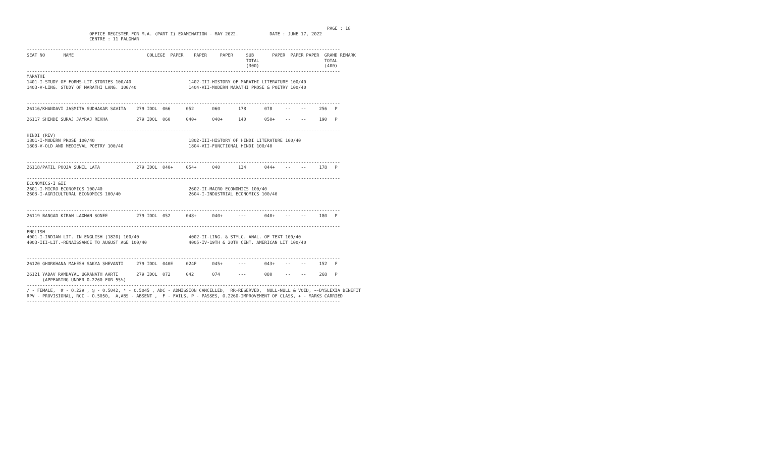PAGE : 18
                        OFFICE REGISTER FOR M.A. (PART I) EXAMINATION - MAY 2022.            DATE : JUNE 17, 2022
                        CENTRE : 11 PALGHAR

------------------------------------------------------------------------------------------------------------------------
SEAT NO       NAME                            COLLEGE  PAPER    PAPER     PAPER     SUB       PAPER  PAPER PAPER  GRAND REMARK
                                                                                    TOTAL                         TOTAL
                                                                                    (300)                         (400)
------------------------------------------------------------------------------------------------------------------------
MARATHI
1401-I-STUDY OF FORMS-LIT.STORIES 100/40                      1402-III-HISTORY OF MARATHI LITERATURE 100/40
1403-V-LING. STUDY OF MARATHI LANG. 100/40                    1404-VII-MODERN MARATHI PROSE & POETRY 100/40


------------------------------------------------------------------------------------------------------------------------
26116/KHANDAVI JASMITA SUDHAKAR SAVITA    279 IDOL  066      052       060       178       078     --    --     256   P

26117 SHENDE SURAJ JAYRAJ REKHA           279 IDOL  060      040+      040+      140       050+    --    --     190   P

------------------------------------------------------------------------------------------------------------------------
HINDI (REV)
1801-I-MODERN PROSE 100/40                                    1802-III-HISTORY OF HINDI LITERATURE 100/40
1803-V-OLD AND MEDIEVAL POETRY 100/40                         1804-VII-FUNCTIONAL HINDI 100/40


------------------------------------------------------------------------------------------------------------------------
26118/PATIL POOJA SUNIL LATA              279 IDOL  040+     054+      040       134       044+    --    --     178   P

------------------------------------------------------------------------------------------------------------------------
ECONOMICS-I &II
2601-I-MICRO ECONOMICS 100/40                                 2602-II-MACRO ECONOMICS 100/40
2603-I-AGRICULTURAL ECONOMICS 100/40                          2604-I-INDUSTRIAL ECONOMICS 100/40


------------------------------------------------------------------------------------------------------------------------
26119 BANGAD KIRAN LAXMAN SONEE           279 IDOL  052      048+      040+      ---       040+    --    --     180   P

------------------------------------------------------------------------------------------------------------------------
ENGLISH
4001-I-INDIAN LIT. IN ENGLISH (1820) 100/40                   4002-II-LING. & STYLC. ANAL. OF TEXT 100/40
4003-III-LIT.-RENAISSANCE TO AUGUST AGE 100/40                4005-IV-19TH & 20TH CENT. AMERICAN LIT 100/40


------------------------------------------------------------------------------------------------------------------------
26120 GHORKHANA MAHESH SAKYA SHEVANTI     279 IDOL  040E     024F      045+      ---       043+    --    --     152   F

26121 YADAV RAMDAYAL UGRANATH AARTI       279 IDOL  072      042       074       ---       080     --    --     268   P
      (APPEARING UNDER O.2260 FOR 55%)
------------------------------------------------------------------------------------------------------------------------
/ - FEMALE,  # - O.229 , @ - O.5042, * - O.5045 , ADC - ADMISSION CANCELLED,  RR-RESERVED,  NULL-NULL & VOID, ~-DYSLEXIA BENEFIT
RPV - PROVISIONAL, RCC - O.5050,  A,ABS - ABSENT ,  F - FAILS, P - PASSES, O.2260-IMPROVEMENT OF CLASS, + - MARKS CARRIED
------------------------------------------------------------------------------------------------------------------------